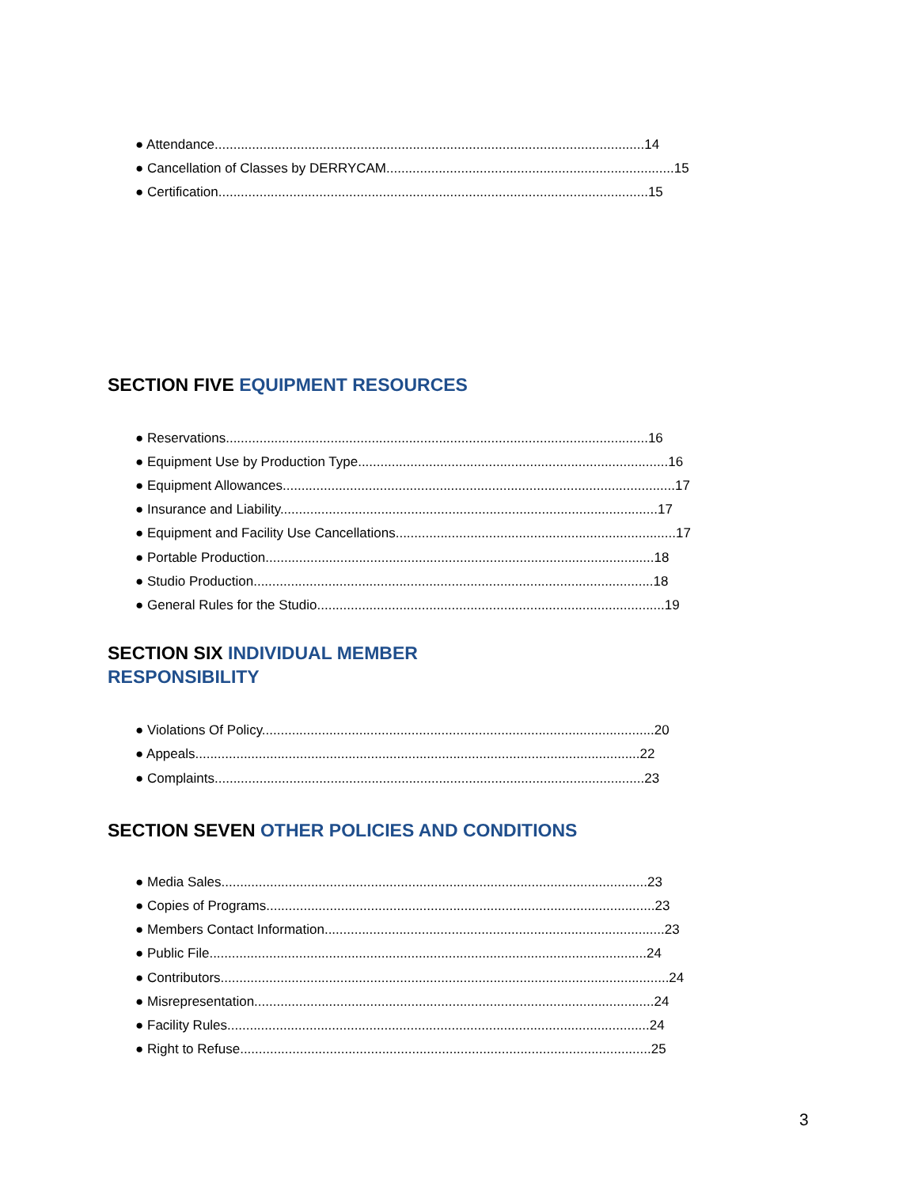● Attendance...................................................................................................................14
● Cancellation of Classes by DERRYCAM.............................................................................15
● Certification...................................................................................................................15
SECTION FIVE EQUIPMENT RESOURCES
● Reservations.................................................................................................................16
● Equipment Use by Production Type...................................................................................16
● Equipment Allowances.........................................................................................................17
● Insurance and Liability.....................................................................................................17
● Equipment and Facility Use Cancellations...........................................................................17
● Portable Production........................................................................................................18
● Studio Production...........................................................................................................18
● General Rules for the Studio.............................................................................................19
SECTION SIX INDIVIDUAL MEMBER
RESPONSIBILITY
● Violations Of Policy.........................................................................................................20
● Appeals.......................................................................................................................22
● Complaints...................................................................................................................23
SECTION SEVEN OTHER POLICIES AND CONDITIONS
● Media Sales..................................................................................................................23
● Copies of Programs........................................................................................................23
● Members Contact Information...........................................................................................23
● Public File.....................................................................................................................24
● Contributors........................................................................................................................24
● Misrepresentation...........................................................................................................24
● Facility Rules.................................................................................................................24
● Right to Refuse..............................................................................................................25
3